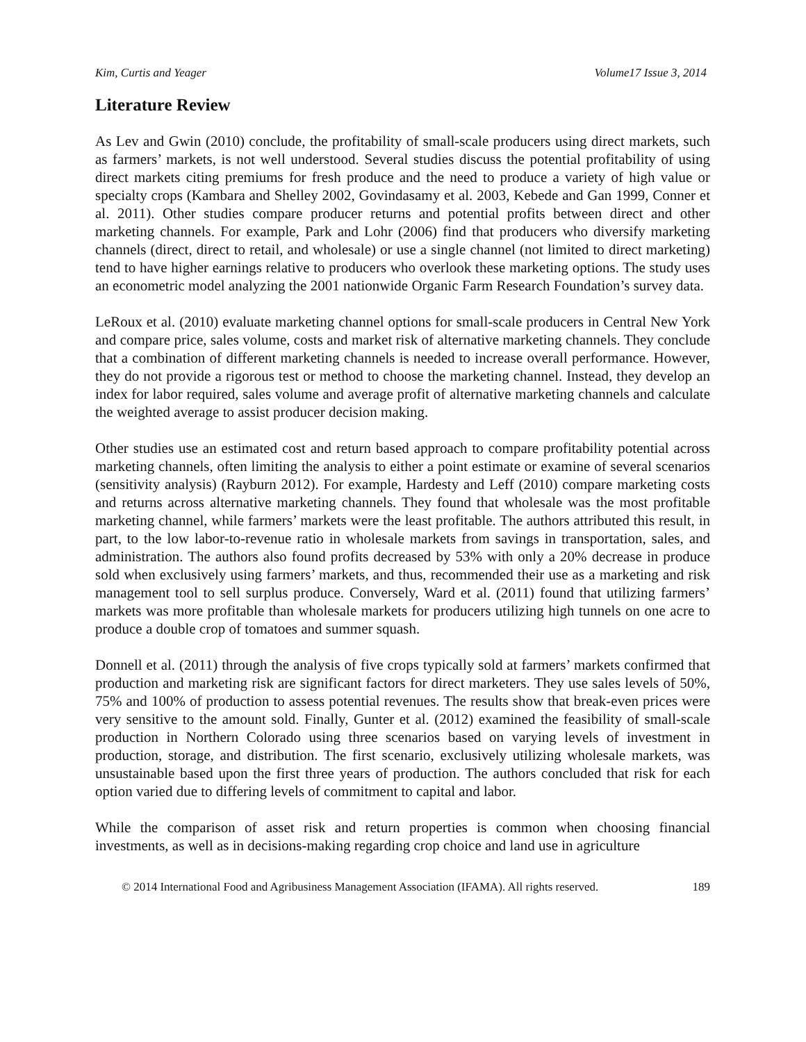Kim, Curtis and Yeager Volume17 Issue 3, 2014
Literature Review
As Lev and Gwin (2010) conclude, the profitability of small-scale producers using direct markets, such as farmers’ markets, is not well understood. Several studies discuss the potential profitability of using direct markets citing premiums for fresh produce and the need to produce a variety of high value or specialty crops (Kambara and Shelley 2002, Govindasamy et al. 2003, Kebede and Gan 1999, Conner et al. 2011). Other studies compare producer returns and potential profits between direct and other marketing channels. For example, Park and Lohr (2006) find that producers who diversify marketing channels (direct, direct to retail, and wholesale) or use a single channel (not limited to direct marketing) tend to have higher earnings relative to producers who overlook these marketing options. The study uses an econometric model analyzing the 2001 nationwide Organic Farm Research Foundation’s survey data.
LeRoux et al. (2010) evaluate marketing channel options for small-scale producers in Central New York and compare price, sales volume, costs and market risk of alternative marketing channels. They conclude that a combination of different marketing channels is needed to increase overall performance. However, they do not provide a rigorous test or method to choose the marketing channel. Instead, they develop an index for labor required, sales volume and average profit of alternative marketing channels and calculate the weighted average to assist producer decision making.
Other studies use an estimated cost and return based approach to compare profitability potential across marketing channels, often limiting the analysis to either a point estimate or examine of several scenarios (sensitivity analysis) (Rayburn 2012). For example, Hardesty and Leff (2010) compare marketing costs and returns across alternative marketing channels. They found that wholesale was the most profitable marketing channel, while farmers’ markets were the least profitable. The authors attributed this result, in part, to the low labor-to-revenue ratio in wholesale markets from savings in transportation, sales, and administration. The authors also found profits decreased by 53% with only a 20% decrease in produce sold when exclusively using farmers’ markets, and thus, recommended their use as a marketing and risk management tool to sell surplus produce. Conversely, Ward et al. (2011) found that utilizing farmers’ markets was more profitable than wholesale markets for producers utilizing high tunnels on one acre to produce a double crop of tomatoes and summer squash.
Donnell et al. (2011) through the analysis of five crops typically sold at farmers’ markets confirmed that production and marketing risk are significant factors for direct marketers. They use sales levels of 50%, 75% and 100% of production to assess potential revenues. The results show that break-even prices were very sensitive to the amount sold. Finally, Gunter et al. (2012) examined the feasibility of small-scale production in Northern Colorado using three scenarios based on varying levels of investment in production, storage, and distribution. The first scenario, exclusively utilizing wholesale markets, was unsustainable based upon the first three years of production. The authors concluded that risk for each option varied due to differing levels of commitment to capital and labor.
While the comparison of asset risk and return properties is common when choosing financial investments, as well as in decisions-making regarding crop choice and land use in agriculture
© 2014 International Food and Agribusiness Management Association (IFAMA). All rights reserved. 189